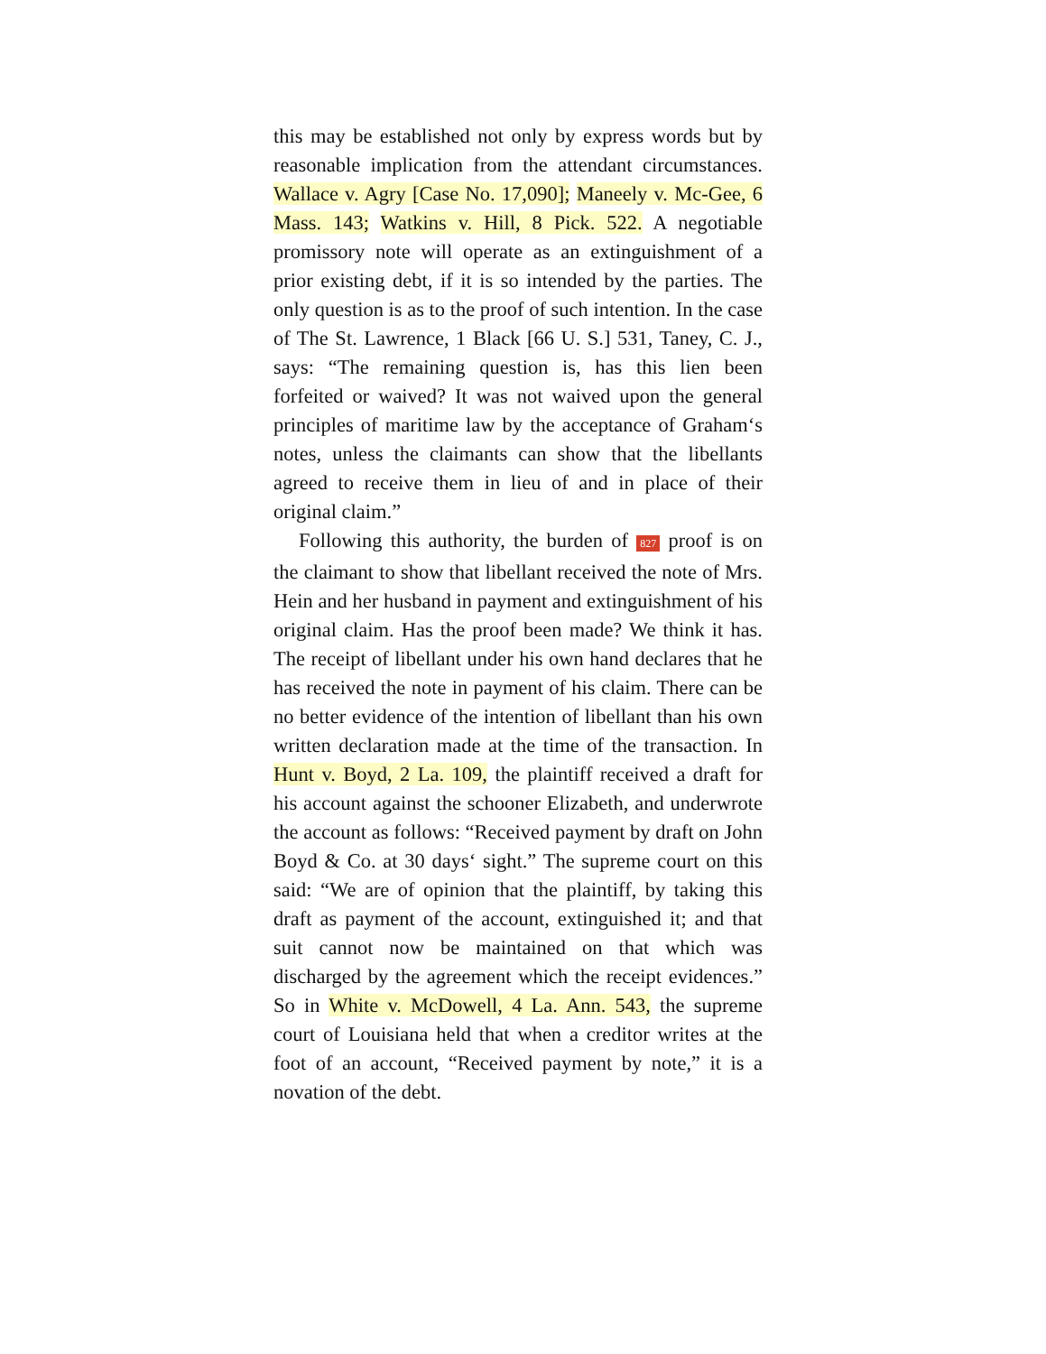this may be established not only by express words but by reasonable implication from the attendant circumstances. Wallace v. Agry [Case No. 17,090]; Maneely v. Mc-Gee, 6 Mass. 143; Watkins v. Hill, 8 Pick. 522. A negotiable promissory note will operate as an extinguishment of a prior existing debt, if it is so intended by the parties. The only question is as to the proof of such intention. In the case of The St. Lawrence, 1 Black [66 U. S.] 531, Taney, C. J., says: “The remaining question is, has this lien been forfeited or waived? It was not waived upon the general principles of maritime law by the acceptance of Graham‘s notes, unless the claimants can show that the libellants agreed to receive them in lieu of and in place of their original claim.”
Following this authority, the burden of 827 proof is on the claimant to show that libellant received the note of Mrs. Hein and her husband in payment and extinguishment of his original claim. Has the proof been made? We think it has. The receipt of libellant under his own hand declares that he has received the note in payment of his claim. There can be no better evidence of the intention of libellant than his own written declaration made at the time of the transaction. In Hunt v. Boyd, 2 La. 109, the plaintiff received a draft for his account against the schooner Elizabeth, and underwrote the account as follows: “Received payment by draft on John Boyd & Co. at 30 days‘ sight.” The supreme court on this said: “We are of opinion that the plaintiff, by taking this draft as payment of the account, extinguished it; and that suit cannot now be maintained on that which was discharged by the agreement which the receipt evidences.” So in White v. McDowell, 4 La. Ann. 543, the supreme court of Louisiana held that when a creditor writes at the foot of an account, “Received payment by note,” it is a novation of the debt.